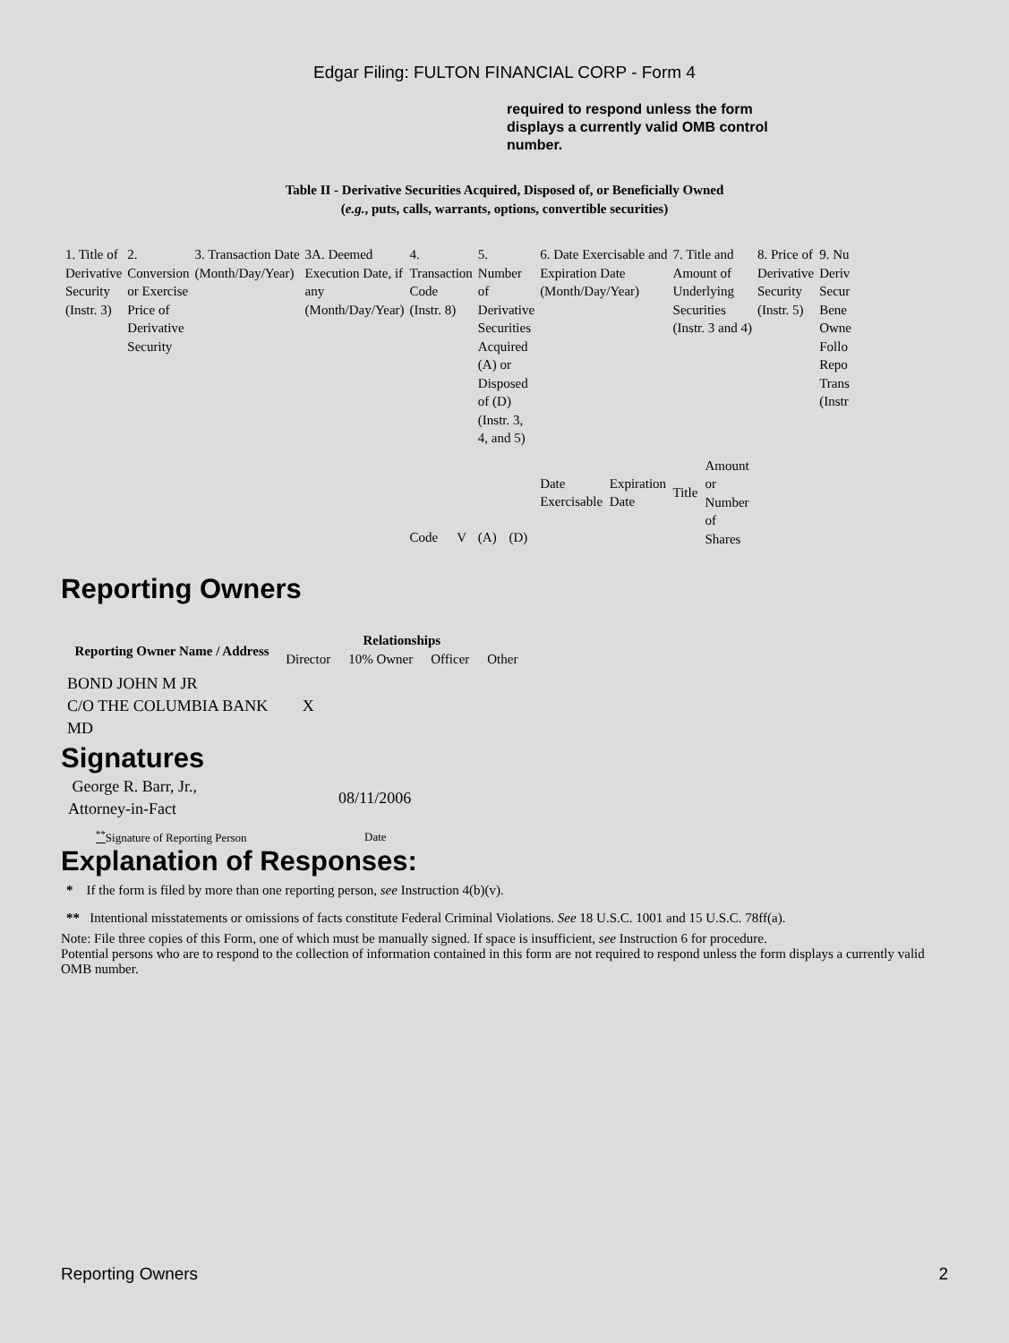Edgar Filing: FULTON FINANCIAL CORP - Form 4
required to respond unless the form displays a currently valid OMB control number.
Table II - Derivative Securities Acquired, Disposed of, or Beneficially Owned
(e.g., puts, calls, warrants, options, convertible securities)
| 1. Title of Derivative Security (Instr. 3) | 2. Conversion or Exercise Price of Derivative Security | 3. Transaction Date (Month/Day/Year) | 3A. Deemed Execution Date, if any (Month/Day/Year) | 4. Transaction Code (Instr. 8) | | 5. Number of Derivative Securities Acquired (A) or Disposed of (D) (Instr. 3, 4, and 5) | | 6. Date Exercisable and Expiration Date (Month/Day/Year) | | 7. Title and Amount of Underlying Securities (Instr. 3 and 4) | | 8. Price of Derivative Security (Instr. 5) | 9. Nu Deriv Secur Bene Owne Follo Repo Trans (Instr |
| | | | | Code | V | (A) | (D) | Date Exercisable | Expiration Date | Title | Amount or Number of Shares | | |
Reporting Owners
| Reporting Owner Name / Address | Relationships | | | |
| --- | --- | --- | --- | --- |
| | Director | 10% Owner | Officer | Other |
| BOND JOHN M JR C/O THE COLUMBIA BANK MD | X | | | |
Signatures
| George R. Barr, Jr., Attorney-in-Fact | 08/11/2006 |
| <sup>**</sup> Signature of Reporting Person | Date |
Explanation of Responses:
* If the form is filed by more than one reporting person, see Instruction 4(b)(v).
** Intentional misstatements or omissions of facts constitute Federal Criminal Violations. See 18 U.S.C. 1001 and 15 U.S.C. 78ff(a).
Note: File three copies of this Form, one of which must be manually signed. If space is insufficient, see Instruction 6 for procedure.
Potential persons who are to respond to the collection of information contained in this form are not required to respond unless the form displays a currently valid OMB number.
Reporting Owners 2